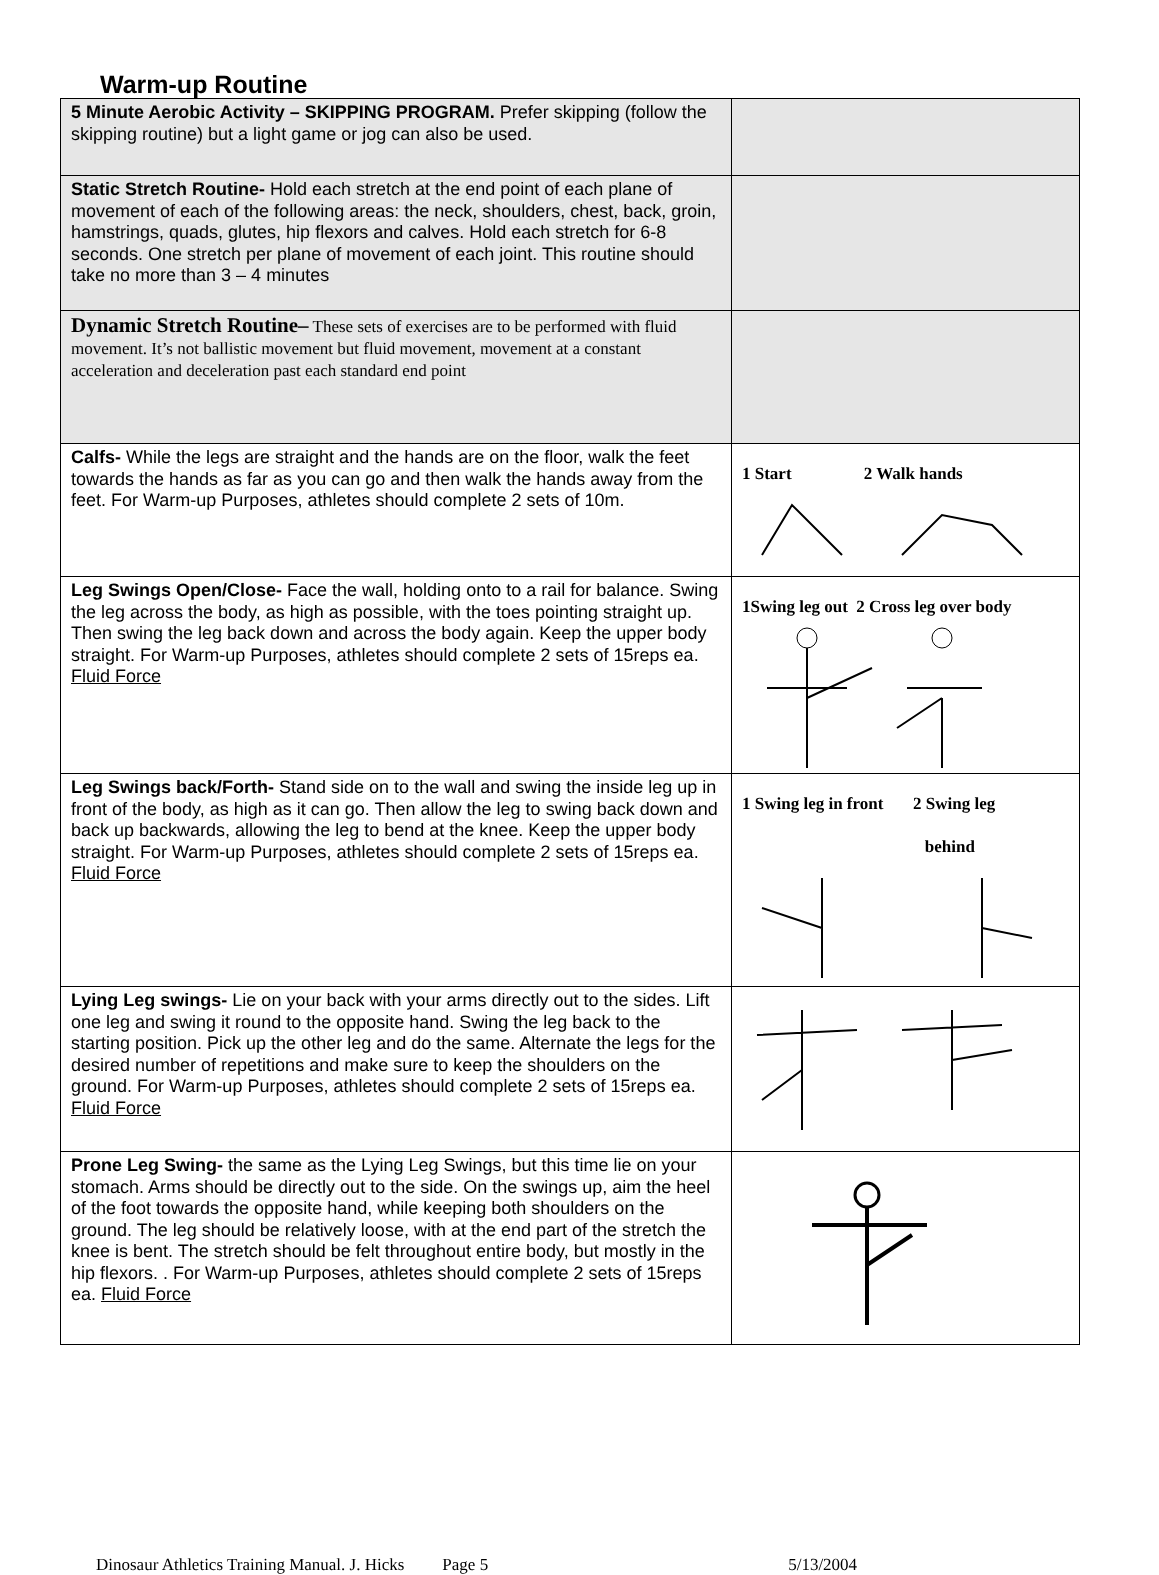Warm-up Routine
| 5 Minute Aerobic Activity – SKIPPING PROGRAM. Prefer skipping (follow the skipping routine) but a light game or jog can also be used. | |
| Static Stretch Routine- Hold each stretch at the end point of each plane of movement of each of the following areas: the neck, shoulders, chest, back, groin, hamstrings, quads, glutes, hip flexors and calves. Hold each stretch for 6-8 seconds. One stretch per plane of movement of each joint. This routine should take no more than 3 – 4 minutes | |
| Dynamic Stretch Routine– These sets of exercises are to be performed with fluid movement. It’s not ballistic movement but fluid movement, movement at a constant acceleration and deceleration past each standard end point | |
| Calfs- While the legs are straight and the hands are on the floor, walk the feet towards the hands as far as you can go and then walk the hands away from the feet. For Warm-up Purposes, athletes should complete 2 sets of 10m. | 1 Start 2 Walk hands |
| Leg Swings Open/Close- Face the wall, holding onto to a rail for balance. Swing the leg across the body, as high as possible, with the toes pointing straight up. Then swing the leg back down and across the body again. Keep the upper body straight. For Warm-up Purposes, athletes should complete 2 sets of 15reps ea. Fluid Force | 1Swing leg out 2 Cross leg over body |
| Leg Swings back/Forth- Stand side on to the wall and swing the inside leg up in front of the body, as high as it can go. Then allow the leg to swing back down and back up backwards, allowing the leg to bend at the knee. Keep the upper body straight. For Warm-up Purposes, athletes should complete 2 sets of 15reps ea. Fluid Force | 1 Swing leg in front 2 Swing leg behind |
| Lying Leg swings- Lie on your back with your arms directly out to the sides. Lift one leg and swing it round to the opposite hand. Swing the leg back to the starting position. Pick up the other leg and do the same. Alternate the legs for the desired number of repetitions and make sure to keep the shoulders on the ground. For Warm-up Purposes, athletes should complete 2 sets of 15reps ea. Fluid Force | |
| Prone Leg Swing- the same as the Lying Leg Swings, but this time lie on your stomach. Arms should be directly out to the side. On the swings up, aim the heel of the foot towards the opposite hand, while keeping both shoulders on the ground. The leg should be relatively loose, with at the end part of the stretch the knee is bent. The stretch should be felt throughout entire body, but mostly in the hip flexors. . For Warm-up Purposes, athletes should complete 2 sets of 15reps ea. Fluid Force | |
Dinosaur Athletics Training Manual. J. Hicks Page 5 5/13/2004